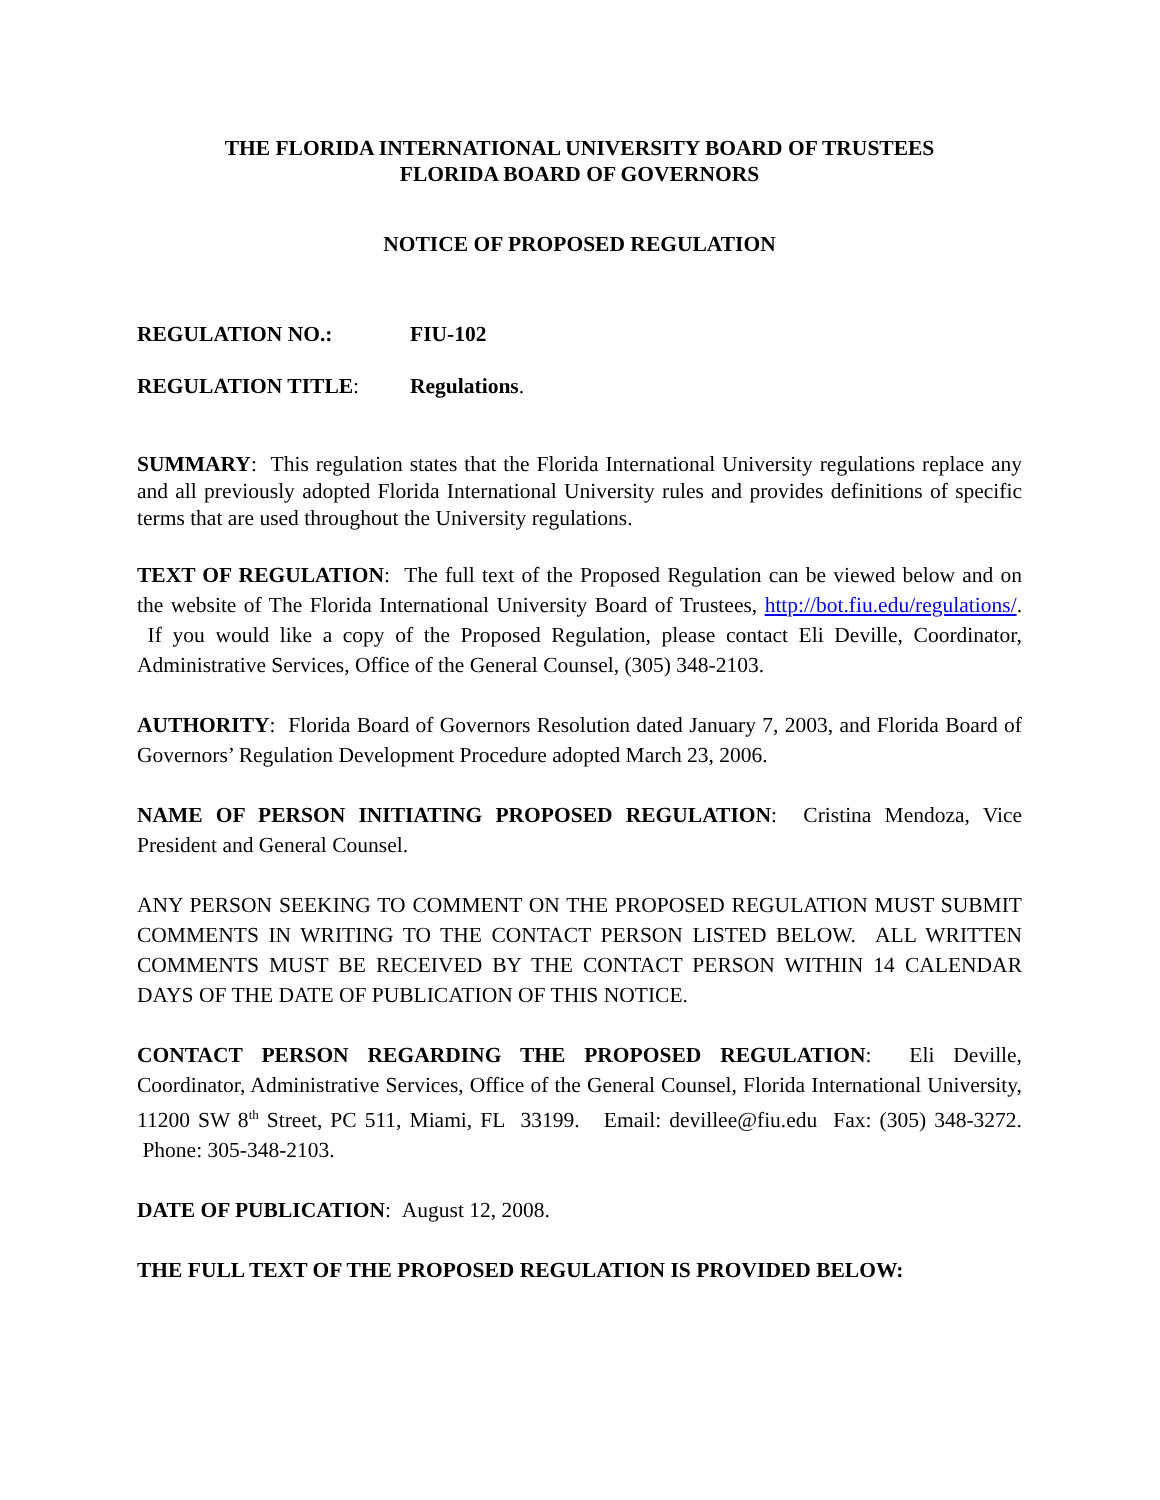THE FLORIDA INTERNATIONAL UNIVERSITY BOARD OF TRUSTEES
FLORIDA BOARD OF GOVERNORS
NOTICE OF PROPOSED REGULATION
REGULATION NO.: FIU-102
REGULATION TITLE: Regulations.
SUMMARY: This regulation states that the Florida International University regulations replace any and all previously adopted Florida International University rules and provides definitions of specific terms that are used throughout the University regulations.
TEXT OF REGULATION: The full text of the Proposed Regulation can be viewed below and on the website of The Florida International University Board of Trustees, http://bot.fiu.edu/regulations/. If you would like a copy of the Proposed Regulation, please contact Eli Deville, Coordinator, Administrative Services, Office of the General Counsel, (305) 348-2103.
AUTHORITY: Florida Board of Governors Resolution dated January 7, 2003, and Florida Board of Governors’ Regulation Development Procedure adopted March 23, 2006.
NAME OF PERSON INITIATING PROPOSED REGULATION: Cristina Mendoza, Vice President and General Counsel.
ANY PERSON SEEKING TO COMMENT ON THE PROPOSED REGULATION MUST SUBMIT COMMENTS IN WRITING TO THE CONTACT PERSON LISTED BELOW. ALL WRITTEN COMMENTS MUST BE RECEIVED BY THE CONTACT PERSON WITHIN 14 CALENDAR DAYS OF THE DATE OF PUBLICATION OF THIS NOTICE.
CONTACT PERSON REGARDING THE PROPOSED REGULATION: Eli Deville, Coordinator, Administrative Services, Office of the General Counsel, Florida International University, 11200 SW 8<sup>th</sup> Street, PC 511, Miami, FL 33199. Email: devillee@fiu.edu Fax: (305) 348-3272. Phone: 305-348-2103.
DATE OF PUBLICATION: August 12, 2008.
THE FULL TEXT OF THE PROPOSED REGULATION IS PROVIDED BELOW: